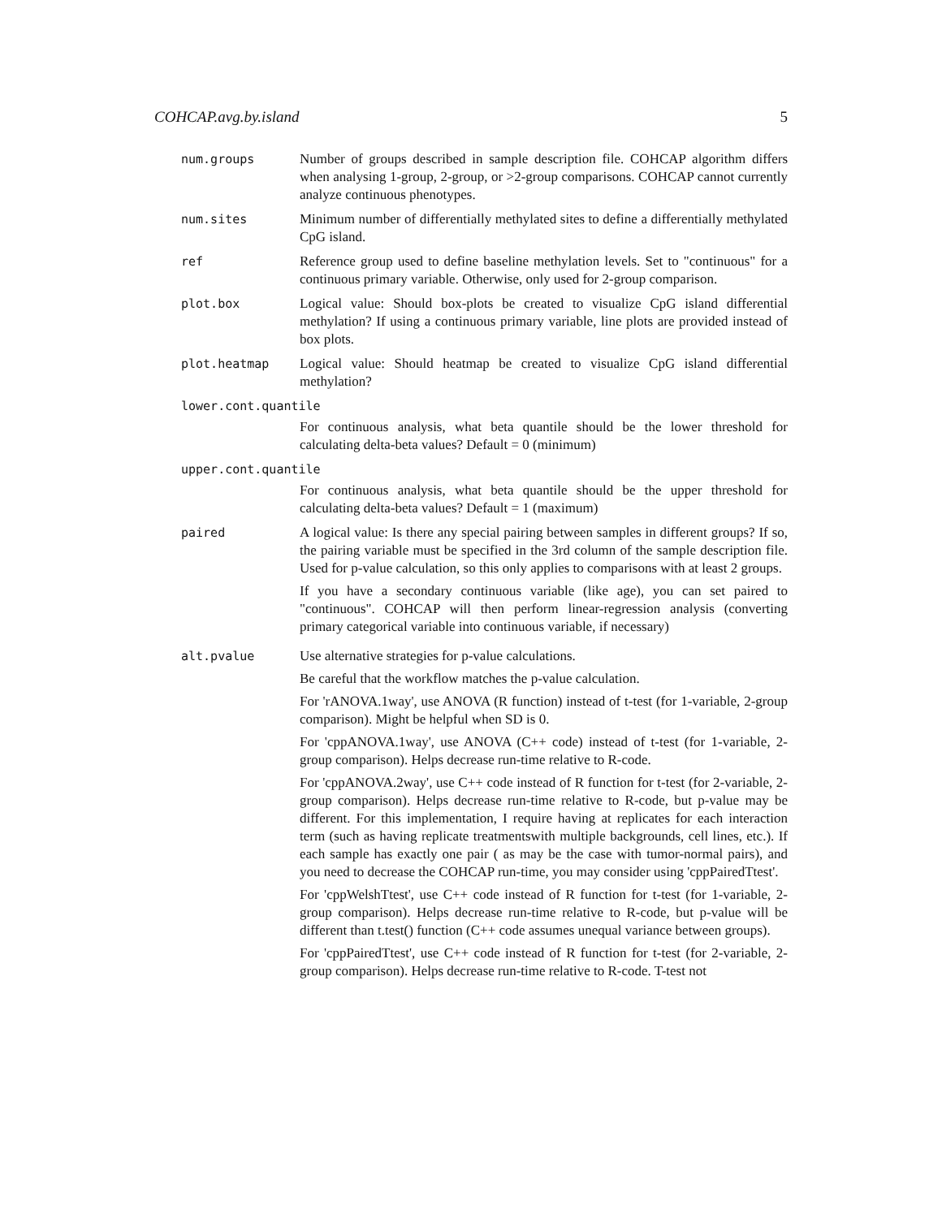COHCAP.avg.by.island 5
num.groups Number of groups described in sample description file. COHCAP algorithm differs when analysing 1-group, 2-group, or >2-group comparisons. COHCAP cannot currently analyze continuous phenotypes.
num.sites Minimum number of differentially methylated sites to define a differentially methylated CpG island.
ref Reference group used to define baseline methylation levels. Set to "continuous" for a continuous primary variable. Otherwise, only used for 2-group comparison.
plot.box Logical value: Should box-plots be created to visualize CpG island differential methylation? If using a continuous primary variable, line plots are provided instead of box plots.
plot.heatmap Logical value: Should heatmap be created to visualize CpG island differential methylation?
lower.cont.quantile
For continuous analysis, what beta quantile should be the lower threshold for calculating delta-beta values? Default = 0 (minimum)
upper.cont.quantile
For continuous analysis, what beta quantile should be the upper threshold for calculating delta-beta values? Default = 1 (maximum)
paired A logical value: Is there any special pairing between samples in different groups? If so, the pairing variable must be specified in the 3rd column of the sample description file. Used for p-value calculation, so this only applies to comparisons with at least 2 groups.
If you have a secondary continuous variable (like age), you can set paired to "continuous". COHCAP will then perform linear-regression analysis (converting primary categorical variable into continuous variable, if necessary)
alt.pvalue Use alternative strategies for p-value calculations.
Be careful that the workflow matches the p-value calculation.
For 'rANOVA.1way', use ANOVA (R function) instead of t-test (for 1-variable, 2-group comparison). Might be helpful when SD is 0.
For 'cppANOVA.1way', use ANOVA (C++ code) instead of t-test (for 1-variable, 2-group comparison). Helps decrease run-time relative to R-code.
For 'cppANOVA.2way', use C++ code instead of R function for t-test (for 2-variable, 2-group comparison). Helps decrease run-time relative to R-code, but p-value may be different. For this implementation, I require having at replicates for each interaction term (such as having replicate treatmentswith multiple backgrounds, cell lines, etc.). If each sample has exactly one pair ( as may be the case with tumor-normal pairs), and you need to decrease the COHCAP run-time, you may consider using 'cppPairedTtest'.
For 'cppWelshTtest', use C++ code instead of R function for t-test (for 1-variable, 2-group comparison). Helps decrease run-time relative to R-code, but p-value will be different than t.test() function (C++ code assumes unequal variance between groups).
For 'cppPairedTtest', use C++ code instead of R function for t-test (for 2-variable, 2-group comparison). Helps decrease run-time relative to R-code. T-test not